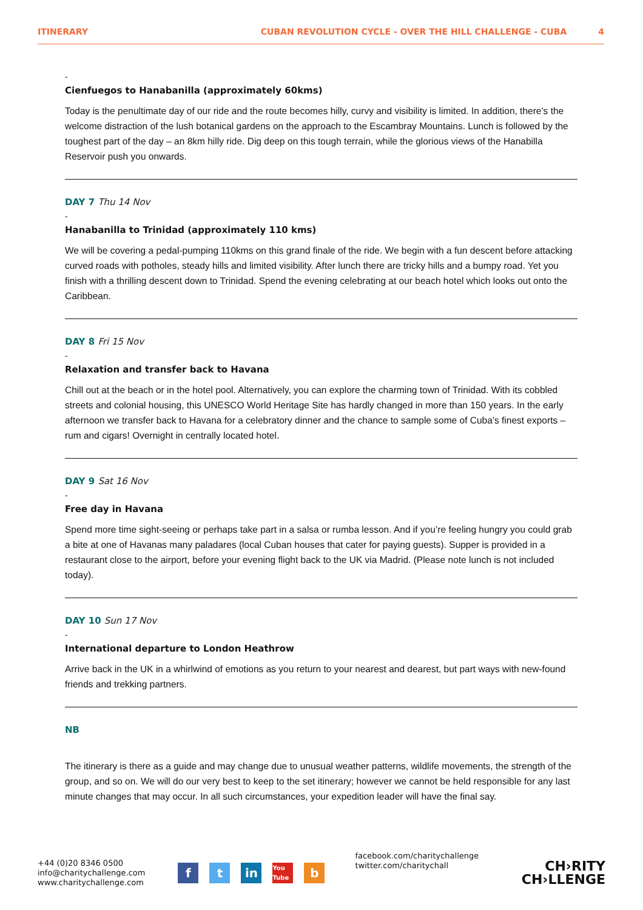ITINERARY CUBAN REVOLUTION CYCLE - OVER THE HILL CHALLENGE - CUBA 4
-
Cienfuegos to Hanabanilla (approximately 60kms)
Today is the penultimate day of our ride and the route becomes hilly, curvy and visibility is limited. In addition, there’s the welcome distraction of the lush botanical gardens on the approach to the Escambray Mountains. Lunch is followed by the toughest part of the day – an 8km hilly ride. Dig deep on this tough terrain, while the glorious views of the Hanabilla Reservoir push you onwards.
DAY 7 Thu 14 Nov
-
Hanabanilla to Trinidad (approximately 110 kms)
We will be covering a pedal-pumping 110kms on this grand finale of the ride. We begin with a fun descent before attacking curved roads with potholes, steady hills and limited visibility. After lunch there are tricky hills and a bumpy road. Yet you finish with a thrilling descent down to Trinidad. Spend the evening celebrating at our beach hotel which looks out onto the Caribbean.
DAY 8 Fri 15 Nov
-
Relaxation and transfer back to Havana
Chill out at the beach or in the hotel pool. Alternatively, you can explore the charming town of Trinidad. With its cobbled streets and colonial housing, this UNESCO World Heritage Site has hardly changed in more than 150 years. In the early afternoon we transfer back to Havana for a celebratory dinner and the chance to sample some of Cuba’s finest exports – rum and cigars! Overnight in centrally located hotel.
DAY 9 Sat 16 Nov
-
Free day in Havana
Spend more time sight-seeing or perhaps take part in a salsa or rumba lesson. And if you’re feeling hungry you could grab a bite at one of Havanas many paladares (local Cuban houses that cater for paying guests). Supper is provided in a restaurant close to the airport, before your evening flight back to the UK via Madrid. (Please note lunch is not included today).
DAY 10 Sun 17 Nov
-
International departure to London Heathrow
Arrive back in the UK in a whirlwind of emotions as you return to your nearest and dearest, but part ways with new-found friends and trekking partners.
NB
The itinerary is there as a guide and may change due to unusual weather patterns, wildlife movements, the strength of the group, and so on. We will do our very best to keep to the set itinerary; however we cannot be held responsible for any last minute changes that may occur. In all such circumstances, your expedition leader will have the final say.
+44 (0)20 8346 0500
info@charitychallenge.com
www.charitychallenge.com
ft in You Tube b
facebook.com/charitychallenge
twitter.com/charitychall
CH›RITY
CH›LLENGE